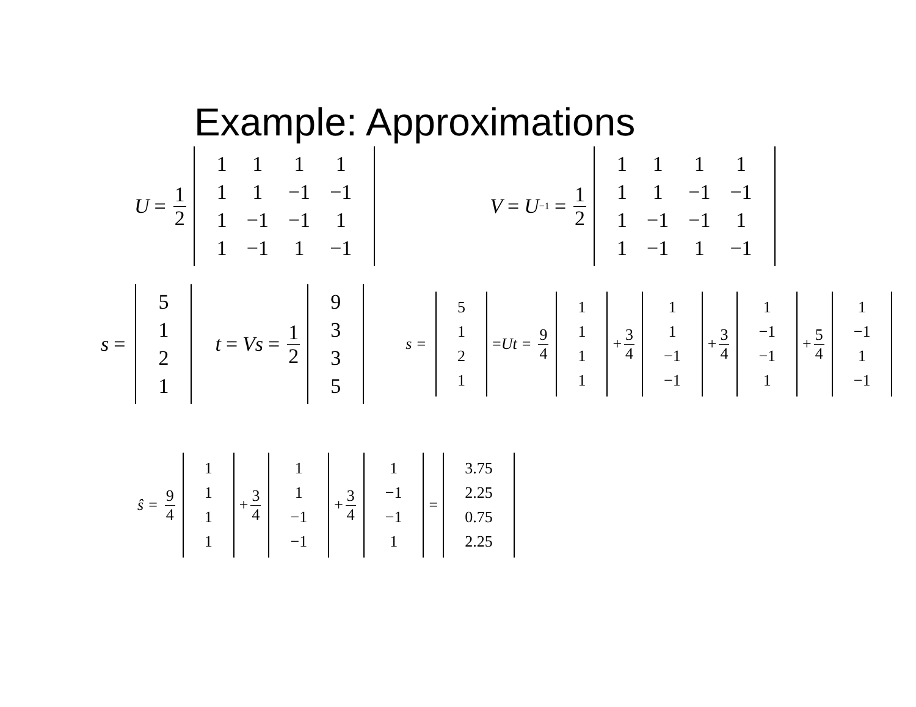Example: Approximations
U = 1 2
| 1 | 1 | 1 | 1 |
| 1 | 1 | −1 | −1 |
| 1 | −1 | −1 | 1 |
| 1 | −1 | 1 | −1 |
V = U<sup>−1</sup> = 1 2
| 1 | 1 | 1 | 1 |
| 1 | 1 | −1 | −1 |
| 1 | −1 | −1 | 1 |
| 1 | −1 | 1 | −1 |
s =
| 5 |
| 1 |
| 2 |
| 1 |
t = Vs = 1 2
| 9 |
| 3 |
| 3 |
| 5 |
s =
| 5 |
| 1 |
| 2 |
| 1 |
= Ut = 9 4
| 1 |
| 1 |
| 1 |
| 1 |
+ 3 4
| 1 |
| 1 |
| −1 |
| −1 |
+ 3 4
| 1 |
| −1 |
| −1 |
| 1 |
+ 5 4
| 1 |
| −1 |
| 1 |
| −1 |
ŝ = 9 4
| 1 |
| 1 |
| 1 |
| 1 |
+ 3 4
| 1 |
| 1 |
| −1 |
| −1 |
+ 3 4
| 1 |
| −1 |
| −1 |
| 1 |
=
| 3.75 |
| 2.25 |
| 0.75 |
| 2.25 |